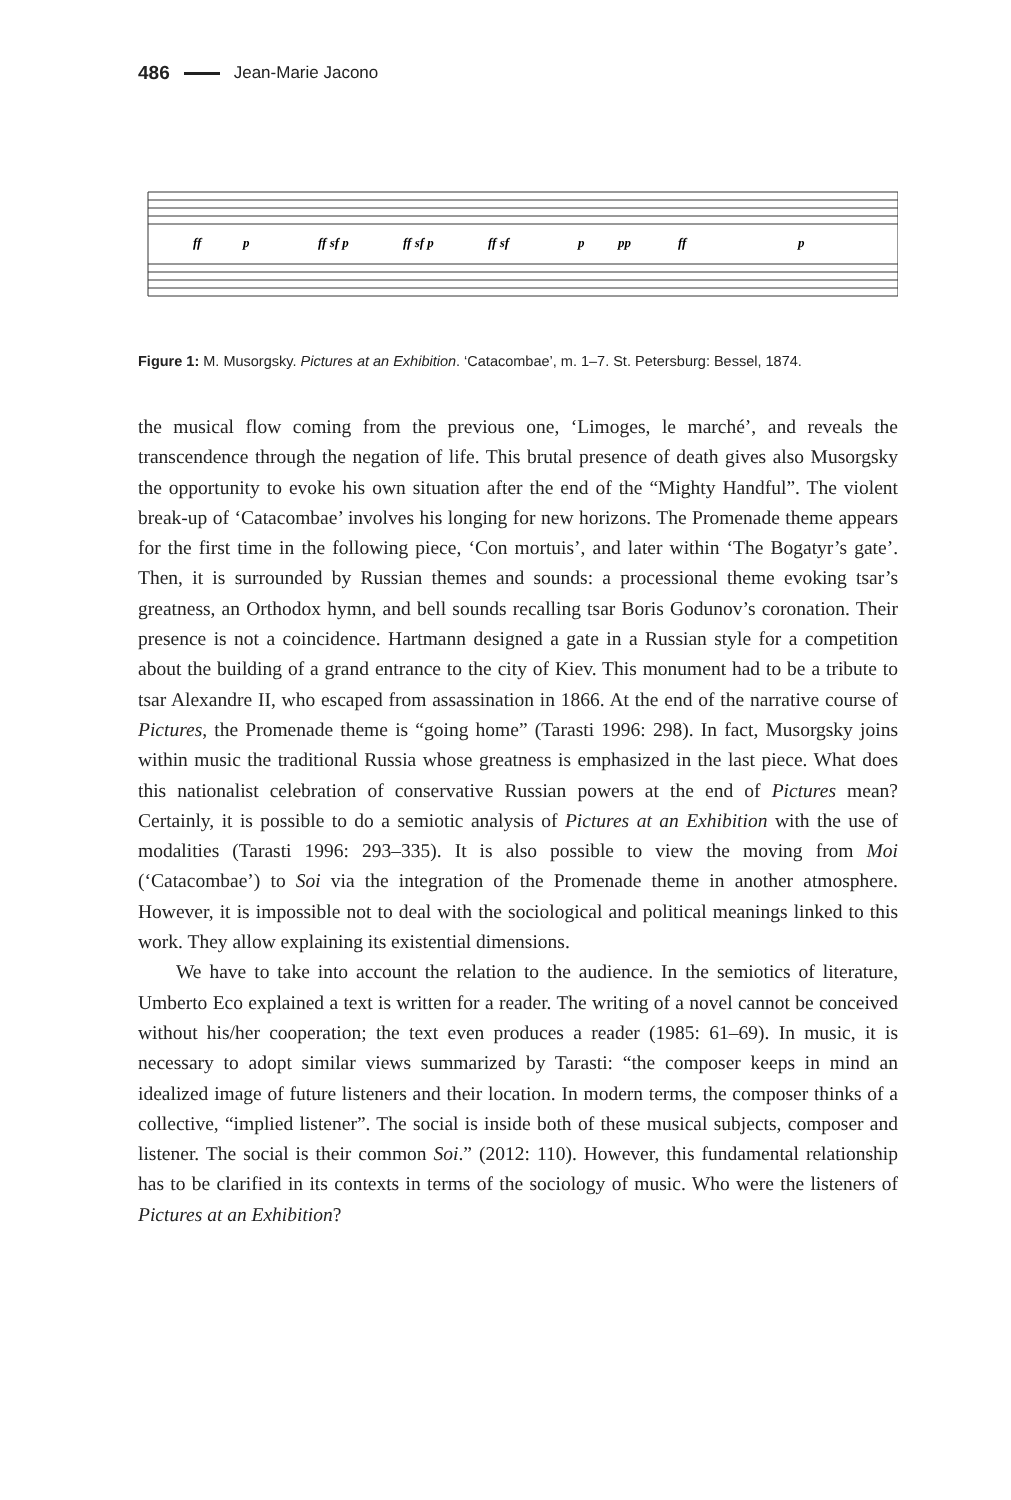486 Jean-Marie Jacono
ff
p
ff sf p
ff sf p
ff sf
p
pp
ff
p
Figure 1: M. Musorgsky. Pictures at an Exhibition. ‘Catacombae’, m. 1–7. St. Petersburg: Bessel, 1874.
the musical flow coming from the previous one, ‘Limoges, le marché’, and reveals the transcendence through the negation of life. This brutal presence of death gives also Musorgsky the opportunity to evoke his own situation after the end of the “Mighty Handful”. The violent break-up of ‘Catacombae’ involves his longing for new horizons. The Promenade theme appears for the first time in the following piece, ‘Con mortuis’, and later within ‘The Bogatyr’s gate’. Then, it is surrounded by Russian themes and sounds: a processional theme evoking tsar’s greatness, an Orthodox hymn, and bell sounds recalling tsar Boris Godunov’s coronation. Their presence is not a coincidence. Hartmann designed a gate in a Russian style for a competition about the building of a grand entrance to the city of Kiev. This monument had to be a tribute to tsar Alexandre II, who escaped from assassination in 1866. At the end of the narrative course of Pictures, the Promenade theme is “going home” (Tarasti 1996: 298). In fact, Musorgsky joins within music the traditional Russia whose greatness is emphasized in the last piece. What does this nationalist celebration of conservative Russian powers at the end of Pictures mean? Certainly, it is possible to do a semiotic analysis of Pictures at an Exhibition with the use of modalities (Tarasti 1996: 293–335). It is also possible to view the moving from Moi (‘Catacombae’) to Soi via the integration of the Promenade theme in another atmosphere. However, it is impossible not to deal with the sociological and political meanings linked to this work. They allow explaining its existential dimensions.
We have to take into account the relation to the audience. In the semiotics of literature, Umberto Eco explained a text is written for a reader. The writing of a novel cannot be conceived without his/her cooperation; the text even produces a reader (1985: 61–69). In music, it is necessary to adopt similar views summarized by Tarasti: “the composer keeps in mind an idealized image of future listeners and their location. In modern terms, the composer thinks of a collective, “implied listener”. The social is inside both of these musical subjects, composer and listener. The social is their common Soi.” (2012: 110). However, this fundamental relationship has to be clarified in its contexts in terms of the sociology of music. Who were the listeners of Pictures at an Exhibition?